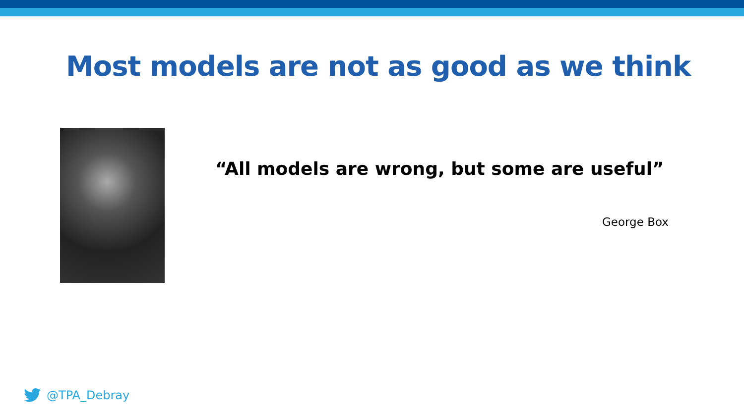Most models are not as good as we think
“All models are wrong, but some are useful”
George Box
@TPA_Debray